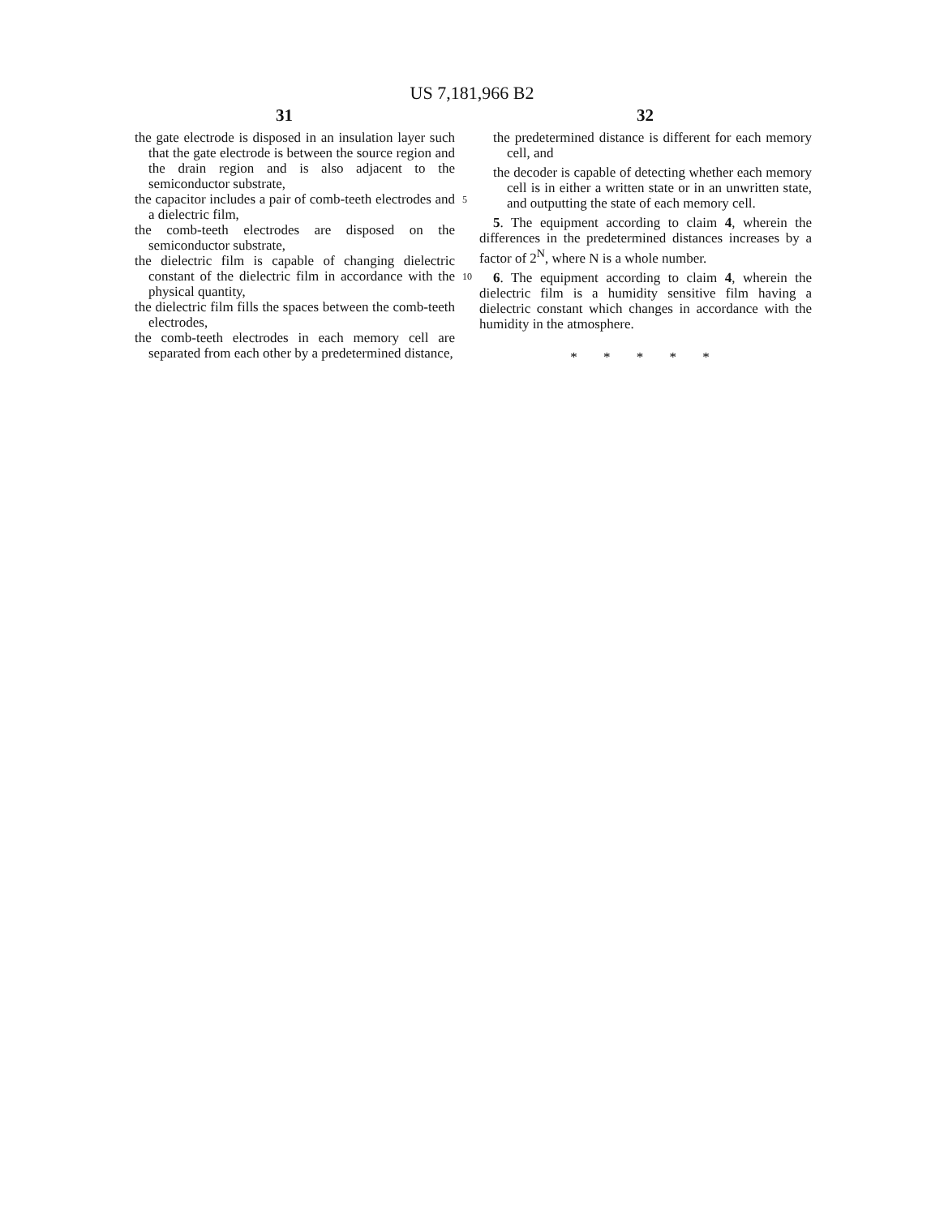US 7,181,966 B2
31 32
the gate electrode is disposed in an insulation layer such that the gate electrode is between the source region and the drain region and is also adjacent to the semiconductor substrate,
the capacitor includes a pair of comb-teeth electrodes and a dielectric film,
the comb-teeth electrodes are disposed on the semiconductor substrate,
the dielectric film is capable of changing dielectric constant of the dielectric film in accordance with the physical quantity,
the dielectric film fills the spaces between the comb-teeth electrodes,
the comb-teeth electrodes in each memory cell are separated from each other by a predetermined distance,
5
10
the predetermined distance is different for each memory cell, and
the decoder is capable of detecting whether each memory cell is in either a written state or in an unwritten state, and outputting the state of each memory cell.
5. The equipment according to claim 4, wherein the differences in the predetermined distances increases by a factor of 2<sup>N</sup>, where N is a whole number.
6. The equipment according to claim 4, wherein the dielectric film is a humidity sensitive film having a dielectric constant which changes in accordance with the humidity in the atmosphere.
* * * * *